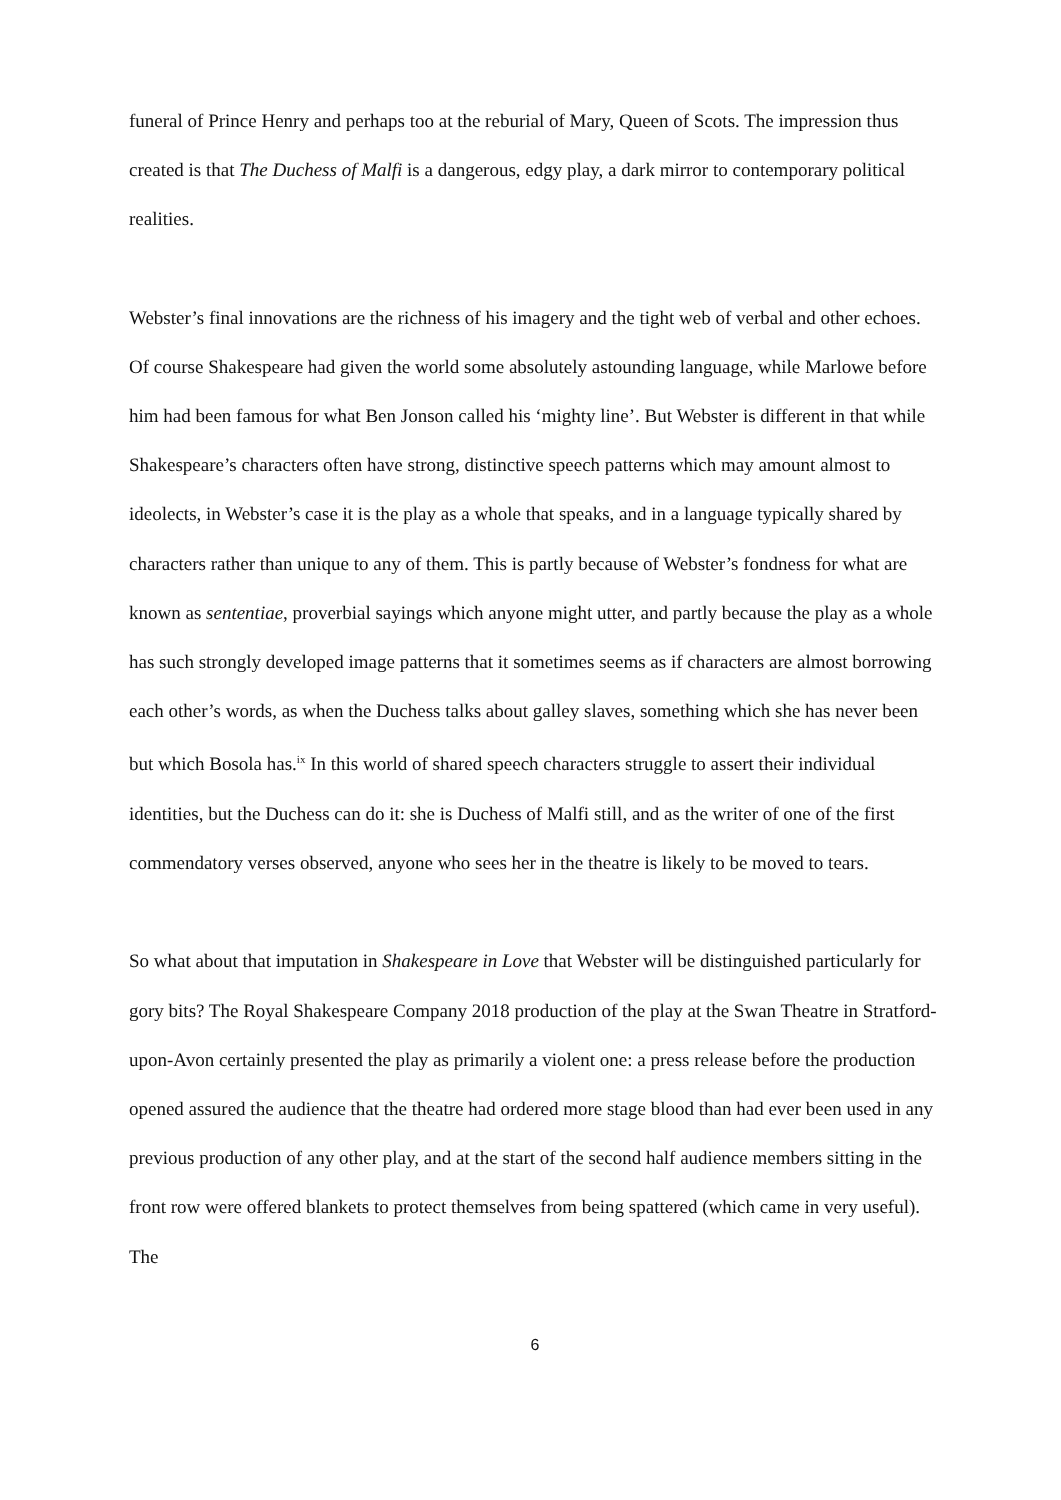funeral of Prince Henry and perhaps too at the reburial of Mary, Queen of Scots. The impression thus created is that The Duchess of Malfi is a dangerous, edgy play, a dark mirror to contemporary political realities.
Webster’s final innovations are the richness of his imagery and the tight web of verbal and other echoes. Of course Shakespeare had given the world some absolutely astounding language, while Marlowe before him had been famous for what Ben Jonson called his ‘mighty line’. But Webster is different in that while Shakespeare’s characters often have strong, distinctive speech patterns which may amount almost to ideolects, in Webster’s case it is the play as a whole that speaks, and in a language typically shared by characters rather than unique to any of them. This is partly because of Webster’s fondness for what are known as sententiae, proverbial sayings which anyone might utter, and partly because the play as a whole has such strongly developed image patterns that it sometimes seems as if characters are almost borrowing each other’s words, as when the Duchess talks about galley slaves, something which she has never been but which Bosola has.<sup>ix</sup> In this world of shared speech characters struggle to assert their individual identities, but the Duchess can do it: she is Duchess of Malfi still, and as the writer of one of the first commendatory verses observed, anyone who sees her in the theatre is likely to be moved to tears.
So what about that imputation in Shakespeare in Love that Webster will be distinguished particularly for gory bits? The Royal Shakespeare Company 2018 production of the play at the Swan Theatre in Stratford-upon-Avon certainly presented the play as primarily a violent one: a press release before the production opened assured the audience that the theatre had ordered more stage blood than had ever been used in any previous production of any other play, and at the start of the second half audience members sitting in the front row were offered blankets to protect themselves from being spattered (which came in very useful). The
6